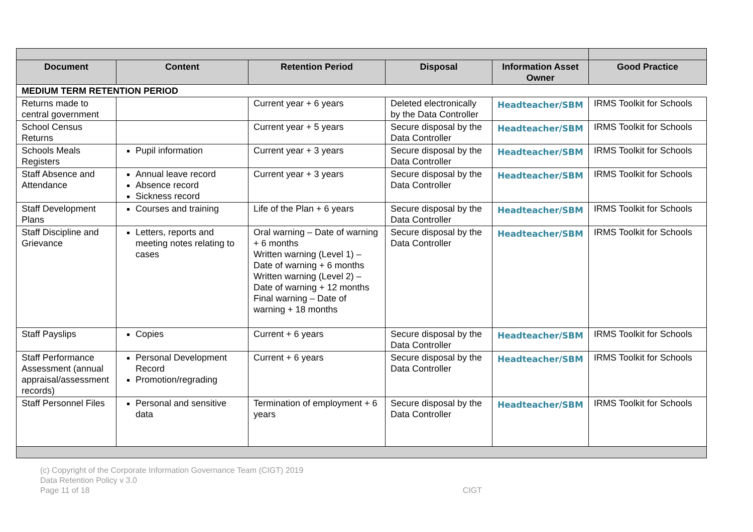| Document | Content | Retention Period | Disposal | Information Asset Owner | Good Practice |
| --- | --- | --- | --- | --- | --- |
| MEDIUM TERM RETENTION PERIOD | | | | | |
| Returns made to central government | | Current year + 6 years | Deleted electronically by the Data Controller | Headteacher/SBM | IRMS Toolkit for Schools |
| School Census Returns | | Current year + 5 years | Secure disposal by the Data Controller | Headteacher/SBM | IRMS Toolkit for Schools |
| Schools Meals Registers | Pupil information | Current year + 3 years | Secure disposal by the Data Controller | Headteacher/SBM | IRMS Toolkit for Schools |
| Staff Absence and Attendance | Annual leave record Absence record Sickness record | Current year + 3 years | Secure disposal by the Data Controller | Headteacher/SBM | IRMS Toolkit for Schools |
| Staff Development Plans | Courses and training | Life of the Plan + 6 years | Secure disposal by the Data Controller | Headteacher/SBM | IRMS Toolkit for Schools |
| Staff Discipline and Grievance | Letters, reports and meeting notes relating to cases | Oral warning – Date of warning + 6 months Written warning (Level 1) – Date of warning + 6 months Written warning (Level 2) – Date of warning + 12 months Final warning – Date of warning + 18 months | Secure disposal by the Data Controller | Headteacher/SBM | IRMS Toolkit for Schools |
| Staff Payslips | Copies | Current + 6 years | Secure disposal by the Data Controller | Headteacher/SBM | IRMS Toolkit for Schools |
| Staff Performance Assessment (annual appraisal/assessment records) | Personal Development Record Promotion/regrading | Current + 6 years | Secure disposal by the Data Controller | Headteacher/SBM | IRMS Toolkit for Schools |
| Staff Personnel Files | Personal and sensitive data | Termination of employment + 6 years | Secure disposal by the Data Controller | Headteacher/SBM | IRMS Toolkit for Schools |
(c) Copyright of the Corporate Information Governance Team (CIGT) 2019
Data Retention Policy v 3.0
Page 11 of 18 CIGT